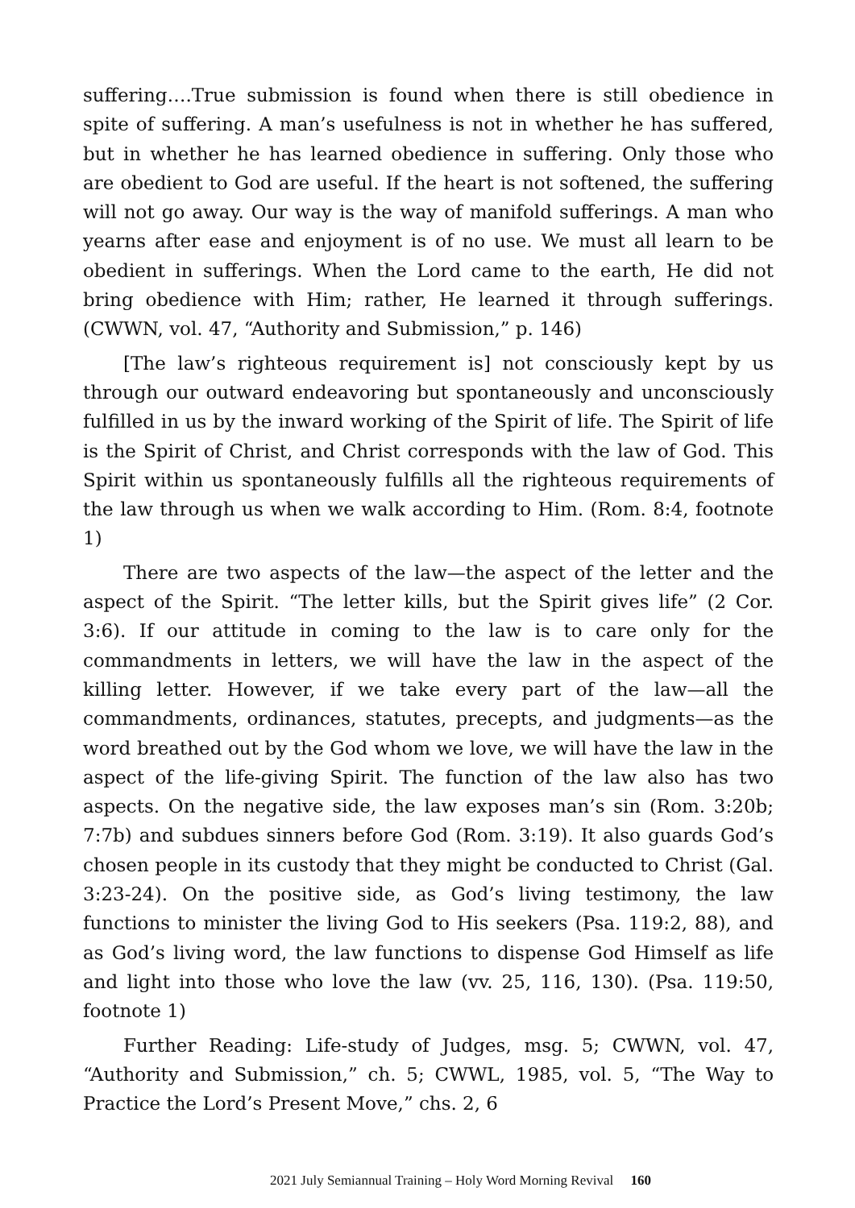suffering….True submission is found when there is still obedience in spite of suffering. A man’s usefulness is not in whether he has suffered, but in whether he has learned obedience in suffering. Only those who are obedient to God are useful. If the heart is not softened, the suffering will not go away. Our way is the way of manifold sufferings. A man who yearns after ease and enjoyment is of no use. We must all learn to be obedient in sufferings. When the Lord came to the earth, He did not bring obedience with Him; rather, He learned it through sufferings. (CWWN, vol. 47, “Authority and Submission,” p. 146)
[The law’s righteous requirement is] not consciously kept by us through our outward endeavoring but spontaneously and unconsciously fulfilled in us by the inward working of the Spirit of life. The Spirit of life is the Spirit of Christ, and Christ corresponds with the law of God. This Spirit within us spontaneously fulfills all the righteous requirements of the law through us when we walk according to Him. (Rom. 8:4, footnote 1)
There are two aspects of the law—the aspect of the letter and the aspect of the Spirit. “The letter kills, but the Spirit gives life” (2 Cor. 3:6). If our attitude in coming to the law is to care only for the commandments in letters, we will have the law in the aspect of the killing letter. However, if we take every part of the law—all the commandments, ordinances, statutes, precepts, and judgments—as the word breathed out by the God whom we love, we will have the law in the aspect of the life-giving Spirit. The function of the law also has two aspects. On the negative side, the law exposes man’s sin (Rom. 3:20b; 7:7b) and subdues sinners before God (Rom. 3:19). It also guards God’s chosen people in its custody that they might be conducted to Christ (Gal. 3:23-24). On the positive side, as God’s living testimony, the law functions to minister the living God to His seekers (Psa. 119:2, 88), and as God’s living word, the law functions to dispense God Himself as life and light into those who love the law (vv. 25, 116, 130). (Psa. 119:50, footnote 1)
Further Reading: Life-study of Judges, msg. 5; CWWN, vol. 47, “Authority and Submission,” ch. 5; CWWL, 1985, vol. 5, “The Way to Practice the Lord’s Present Move,” chs. 2, 6
2021 July Semiannual Training – Holy Word Morning Revival 160